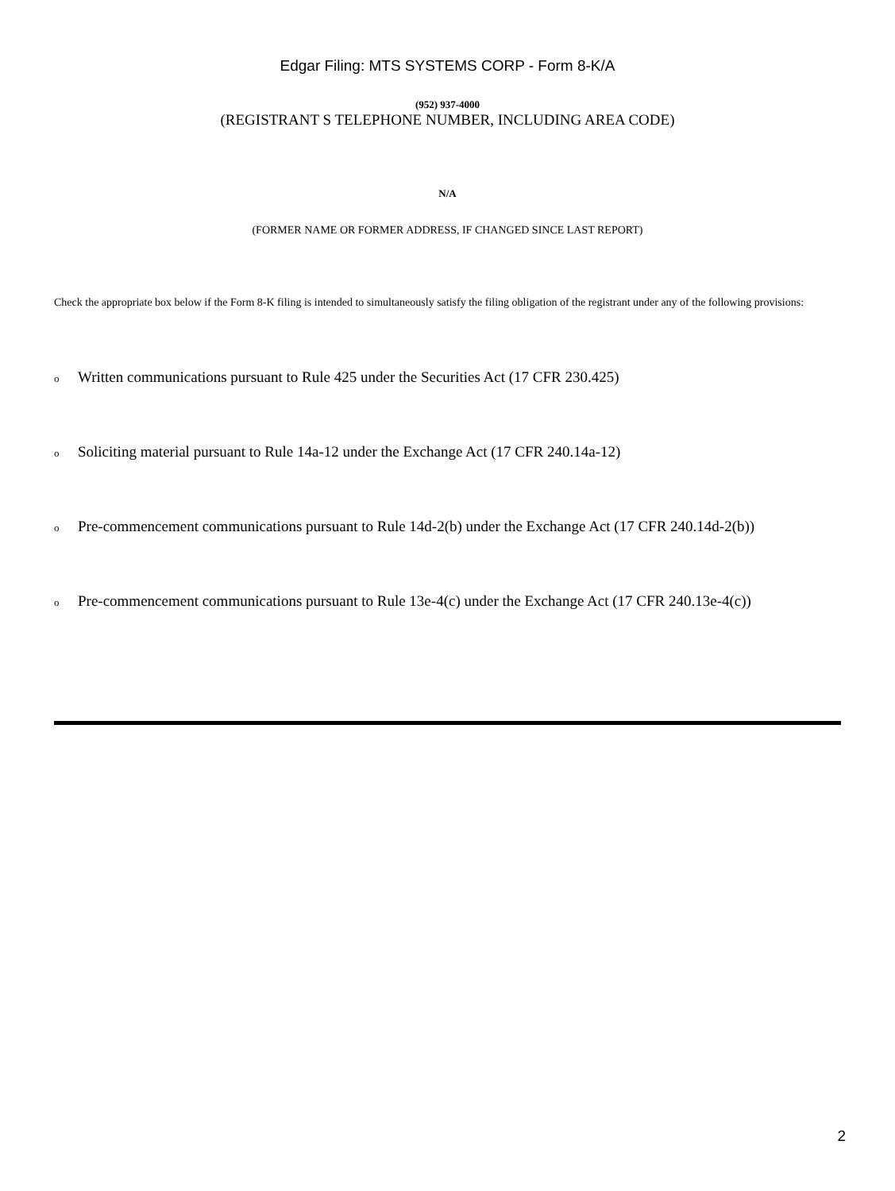Edgar Filing: MTS SYSTEMS CORP - Form 8-K/A
(952) 937-4000
(REGISTRANT S TELEPHONE NUMBER, INCLUDING AREA CODE)
N/A
(FORMER NAME OR FORMER ADDRESS, IF CHANGED SINCE LAST REPORT)
Check the appropriate box below if the Form 8-K filing is intended to simultaneously satisfy the filing obligation of the registrant under any of the following provisions:
o Written communications pursuant to Rule 425 under the Securities Act (17 CFR 230.425)
o Soliciting material pursuant to Rule 14a-12 under the Exchange Act (17 CFR 240.14a-12)
o Pre-commencement communications pursuant to Rule 14d-2(b) under the Exchange Act (17 CFR 240.14d-2(b))
o Pre-commencement communications pursuant to Rule 13e-4(c) under the Exchange Act (17 CFR 240.13e-4(c))
2